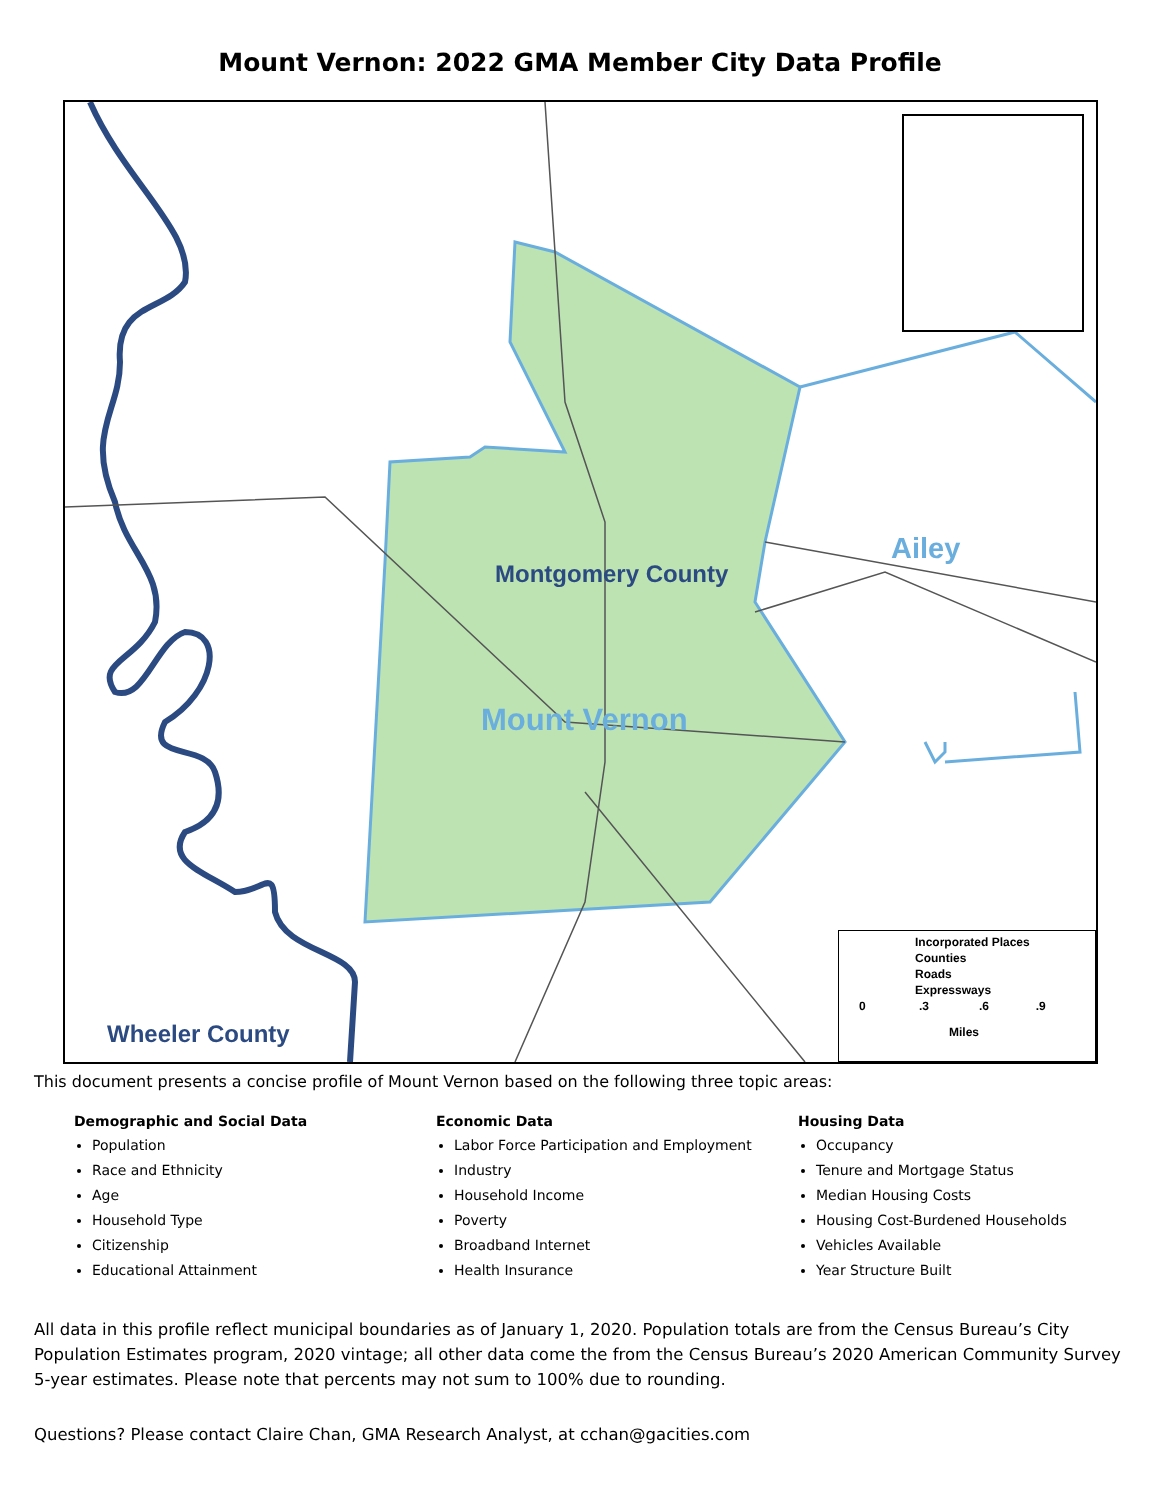Mount Vernon: 2022 GMA Member City Data Profile
Montgomery County
Mount Vernon
Ailey
Wheeler County
Incorporated Places
Counties
Roads
Expressways
0 .3 .6 .9
Miles
This document presents a concise profile of Mount Vernon based on the following three topic areas:
Demographic and Social Data
Population
Race and Ethnicity
Age
Household Type
Citizenship
Educational Attainment
Economic Data
Labor Force Participation and Employment
Industry
Household Income
Poverty
Broadband Internet
Health Insurance
Housing Data
Occupancy
Tenure and Mortgage Status
Median Housing Costs
Housing Cost-Burdened Households
Vehicles Available
Year Structure Built
All data in this profile reflect municipal boundaries as of January 1, 2020. Population totals are from the Census Bureau’s City Population Estimates program, 2020 vintage; all other data come the from the Census Bureau’s 2020 American Community Survey 5-year estimates. Please note that percents may not sum to 100% due to rounding.
Questions? Please contact Claire Chan, GMA Research Analyst, at cchan@gacities.com